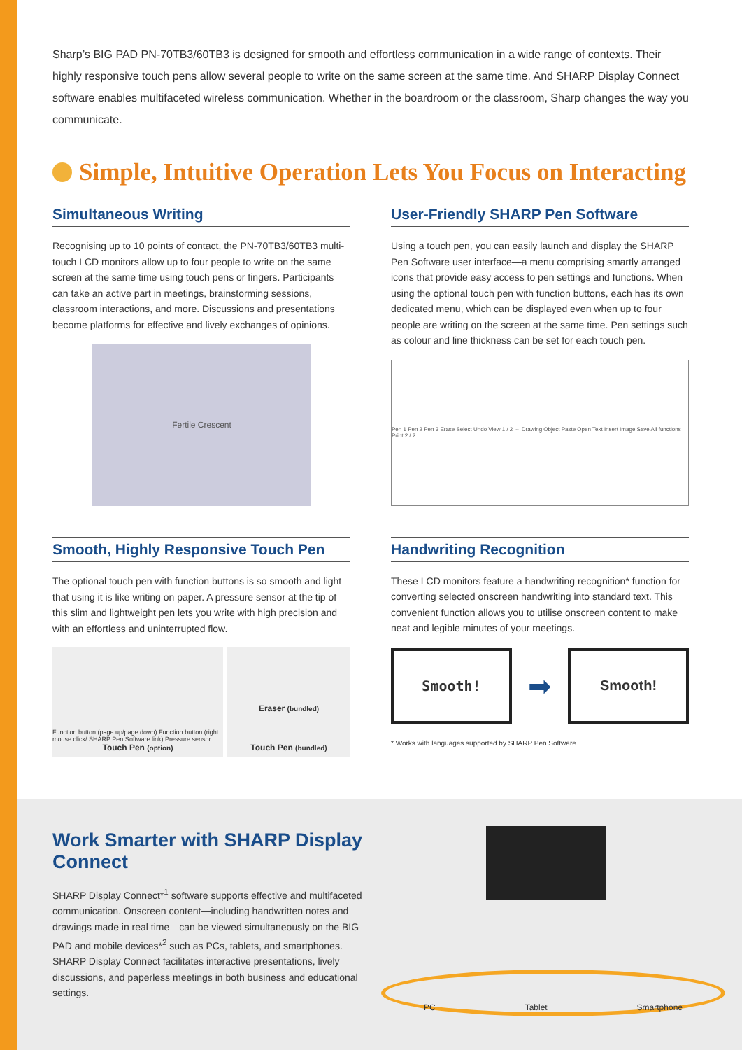Sharp’s BIG PAD PN-70TB3/60TB3 is designed for smooth and effortless communication in a wide range of contexts. Their highly responsive touch pens allow several people to write on the same screen at the same time. And SHARP Display Connect software enables multifaceted wireless communication. Whether in the boardroom or the classroom, Sharp changes the way you communicate.
Simple, Intuitive Operation Lets You Focus on Interacting
Simultaneous Writing
Recognising up to 10 points of contact, the PN-70TB3/60TB3 multi-touch LCD monitors allow up to four people to write on the same screen at the same time using touch pens or fingers. Participants can take an active part in meetings, brainstorming sessions, classroom interactions, and more. Discussions and presentations become platforms for effective and lively exchanges of opinions.
Fertile Crescent
Smooth, Highly Responsive Touch Pen
The optional touch pen with function buttons is so smooth and light that using it is like writing on paper. A pressure sensor at the tip of this slim and lightweight pen lets you write with high precision and with an effortless and uninterrupted flow.
Function button (page up/page down) Function button (right mouse click/ SHARP Pen Software link) Pressure sensor
Touch Pen (option)
Eraser (bundled)
Touch Pen (bundled)
User-Friendly SHARP Pen Software
Using a touch pen, you can easily launch and display the SHARP Pen Software user interface—a menu comprising smartly arranged icons that provide easy access to pen settings and functions. When using the optional touch pen with function buttons, each has its own dedicated menu, which can be displayed even when up to four people are writing on the screen at the same time. Pen settings such as colour and line thickness can be set for each touch pen.
Pen 1 Pen 2 Pen 3 Erase Select Undo View 1 / 2 ⇔ Drawing Object Paste Open Text Insert Image Save All functions Print 2 / 2
Handwriting Recognition
These LCD monitors feature a handwriting recognition* function for converting selected onscreen handwriting into standard text. This convenient function allows you to utilise onscreen content to make neat and legible minutes of your meetings.
Smooth!
➡
Smooth!
* Works with languages supported by SHARP Pen Software.
Work Smarter with SHARP Display Connect
SHARP Display Connect*<sup>1</sup> software supports effective and multifaceted communication. Onscreen content—including handwritten notes and drawings made in real time—can be viewed simultaneously on the BIG PAD and mobile devices*<sup>2</sup> such as PCs, tablets, and smartphones. SHARP Display Connect facilitates interactive presentations, lively discussions, and paperless meetings in both business and educational settings.
PC Tablet Smartphone